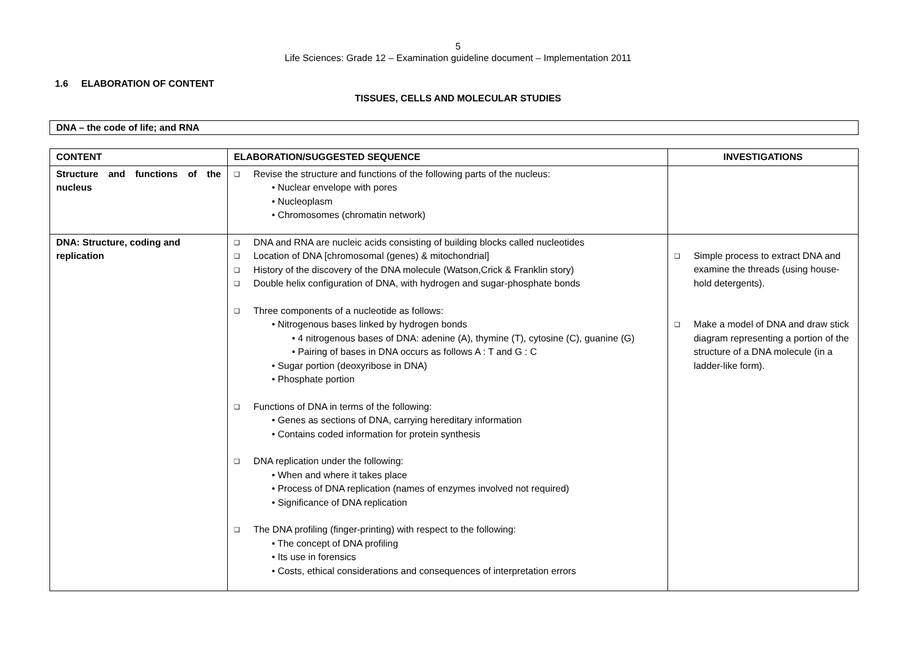5
Life Sciences: Grade 12 – Examination guideline document – Implementation 2011
1.6 ELABORATION OF CONTENT
TISSUES, CELLS AND MOLECULAR STUDIES
DNA – the code of life; and RNA
| CONTENT | ELABORATION/SUGGESTED SEQUENCE | INVESTIGATIONS |
| --- | --- | --- |
| Structure and functions of the nucleus | ❑ Revise the structure and functions of the following parts of the nucleus: • Nuclear envelope with pores • Nucleoplasm • Chromosomes (chromatin network) | |
| DNA: Structure, coding and replication | ❑ DNA and RNA are nucleic acids consisting of building blocks called nucleotides ❑ Location of DNA [chromosomal (genes) & mitochondrial] ❑ History of the discovery of the DNA molecule (Watson,Crick & Franklin story) ❑ Double helix configuration of DNA, with hydrogen and sugar-phosphate bonds ❑ Three components of a nucleotide as follows: • Nitrogenous bases linked by hydrogen bonds • 4 nitrogenous bases of DNA: adenine (A), thymine (T), cytosine (C), guanine (G) • Pairing of bases in DNA occurs as follows A : T and G : C • Sugar portion (deoxyribose in DNA) • Phosphate portion ❑ Functions of DNA in terms of the following: • Genes as sections of DNA, carrying hereditary information • Contains coded information for protein synthesis ❑ DNA replication under the following: • When and where it takes place • Process of DNA replication (names of enzymes involved not required) • Significance of DNA replication ❑ The DNA profiling (finger-printing) with respect to the following: • The concept of DNA profiling • Its use in forensics • Costs, ethical considerations and consequences of interpretation errors | ❑ Simple process to extract DNA and examine the threads (using house-hold detergents). ❑ Make a model of DNA and draw stick diagram representing a portion of the structure of a DNA molecule (in a ladder-like form). |